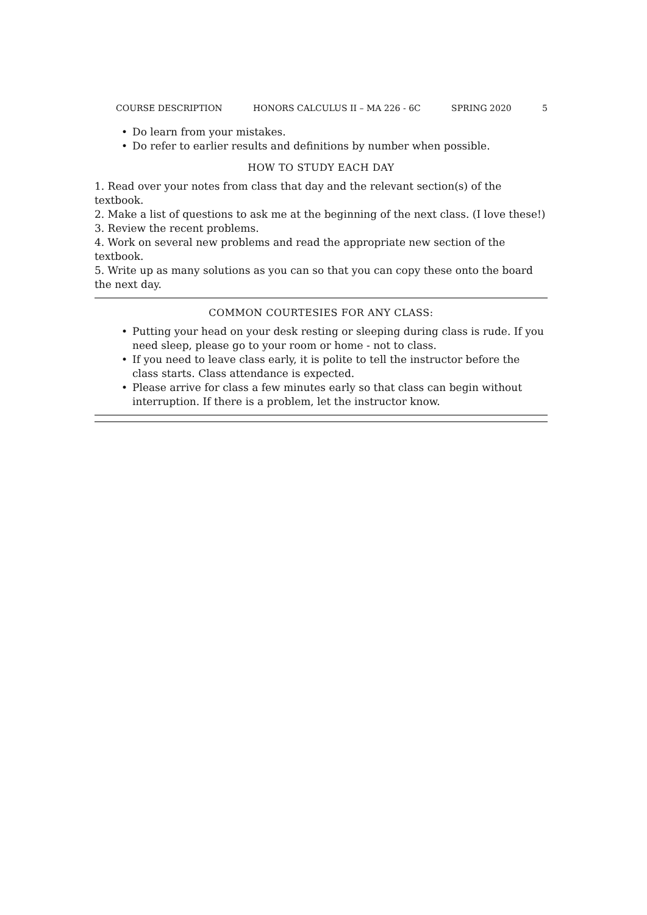COURSE DESCRIPTION HONORS CALCULUS II – MA 226 - 6C SPRING 2020 5
• Do learn from your mistakes.
• Do refer to earlier results and definitions by number when possible.
HOW TO STUDY EACH DAY
1. Read over your notes from class that day and the relevant section(s) of the textbook.
2. Make a list of questions to ask me at the beginning of the next class. (I love these!)
3. Review the recent problems.
4. Work on several new problems and read the appropriate new section of the textbook.
5. Write up as many solutions as you can so that you can copy these onto the board the next day.
COMMON COURTESIES FOR ANY CLASS:
• Putting your head on your desk resting or sleeping during class is rude. If you need sleep, please go to your room or home - not to class.
• If you need to leave class early, it is polite to tell the instructor before the class starts. Class attendance is expected.
• Please arrive for class a few minutes early so that class can begin without interruption. If there is a problem, let the instructor know.